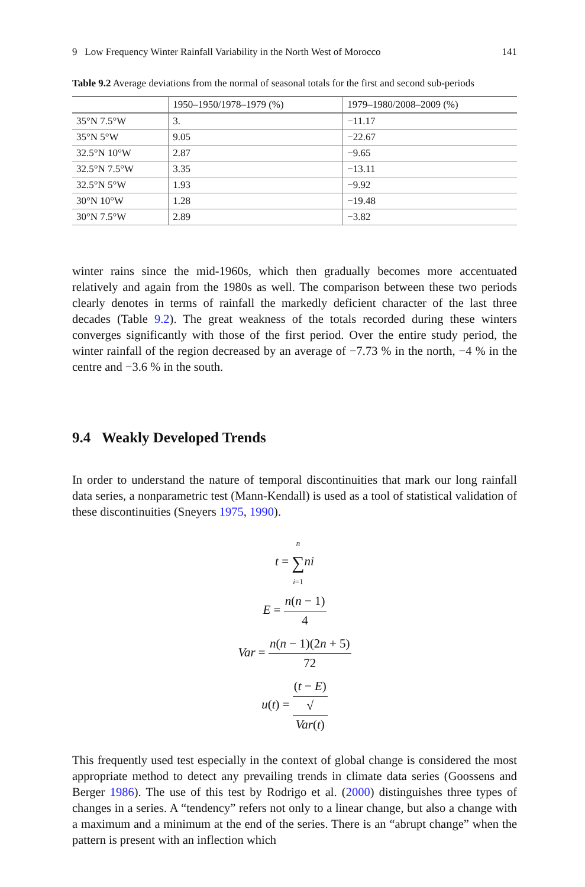9 Low Frequency Winter Rainfall Variability in the North West of Morocco 141
Table 9.2 Average deviations from the normal of seasonal totals for the first and second sub-periods
| | 1950–1950/1978–1979 (%) | 1979–1980/2008–2009 (%) |
| --- | --- | --- |
| 35°N 7.5°W | 3. | −11.17 |
| 35°N 5°W | 9.05 | −22.67 |
| 32.5°N 10°W | 2.87 | −9.65 |
| 32.5°N 7.5°W | 3.35 | −13.11 |
| 32.5°N 5°W | 1.93 | −9.92 |
| 30°N 10°W | 1.28 | −19.48 |
| 30°N 7.5°W | 2.89 | −3.82 |
winter rains since the mid-1960s, which then gradually becomes more accentuated relatively and again from the 1980s as well. The comparison between these two periods clearly denotes in terms of rainfall the markedly deficient character of the last three decades (Table 9.2). The great weakness of the totals recorded during these winters converges significantly with those of the first period. Over the entire study period, the winter rainfall of the region decreased by an average of −7.73 % in the north, −4 % in the centre and −3.6 % in the south.
9.4 Weakly Developed Trends
In order to understand the nature of temporal discontinuities that mark our long rainfall data series, a nonparametric test (Mann-Kendall) is used as a tool of statistical validation of these discontinuities (Sneyers 1975, 1990).
t = n ∑ i=1 ni
E = n(n − 1) 4
Var = n(n − 1)(2n + 5) 72
u(t) = (t − E) √
Var(t)
This frequently used test especially in the context of global change is considered the most appropriate method to detect any prevailing trends in climate data series (Goossens and Berger 1986). The use of this test by Rodrigo et al. (2000) distinguishes three types of changes in a series. A “tendency” refers not only to a linear change, but also a change with a maximum and a minimum at the end of the series. There is an “abrupt change” when the pattern is present with an inflection which